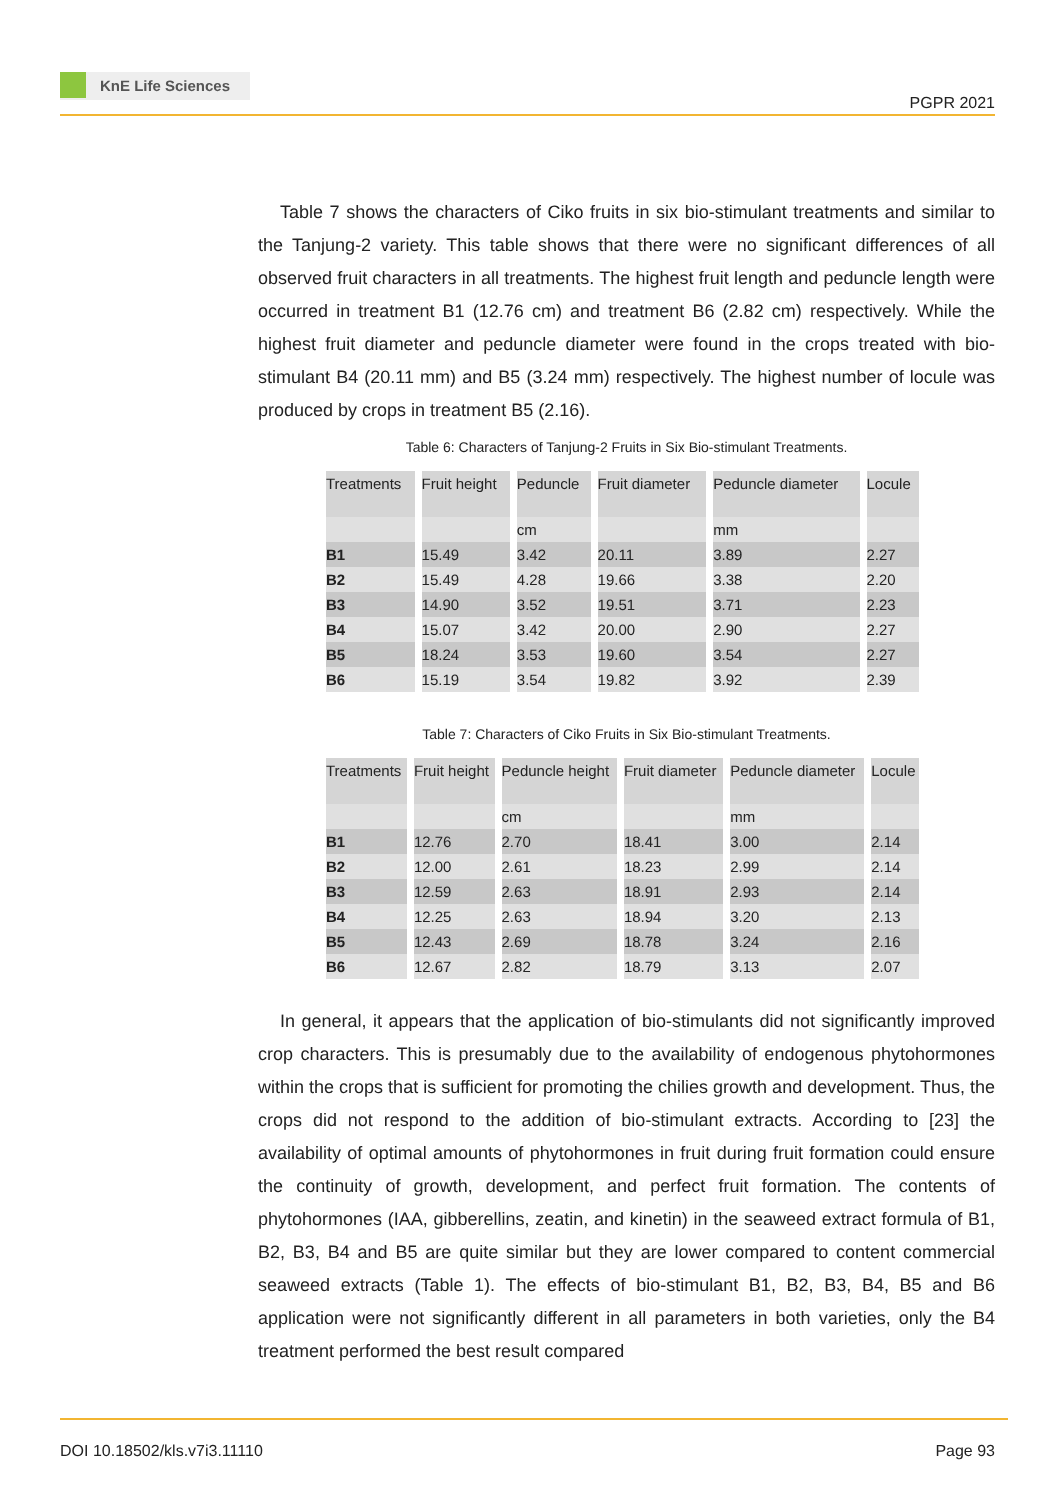KnE Life Sciences
PGPR 2021
Table 7 shows the characters of Ciko fruits in six bio-stimulant treatments and similar to the Tanjung-2 variety. This table shows that there were no significant differences of all observed fruit characters in all treatments. The highest fruit length and peduncle length were occurred in treatment B1 (12.76 cm) and treatment B6 (2.82 cm) respectively. While the highest fruit diameter and peduncle diameter were found in the crops treated with bio-stimulant B4 (20.11 mm) and B5 (3.24 mm) respectively. The highest number of locule was produced by crops in treatment B5 (2.16).
Table 6: Characters of Tanjung-2 Fruits in Six Bio-stimulant Treatments.
| Treatments | Fruit height | Peduncle | Fruit diameter | Peduncle diameter | Locule |
| --- | --- | --- | --- | --- | --- |
| | | cm | | mm | |
| B1 | 15.49 | 3.42 | 20.11 | 3.89 | 2.27 |
| B2 | 15.49 | 4.28 | 19.66 | 3.38 | 2.20 |
| B3 | 14.90 | 3.52 | 19.51 | 3.71 | 2.23 |
| B4 | 15.07 | 3.42 | 20.00 | 2.90 | 2.27 |
| B5 | 18.24 | 3.53 | 19.60 | 3.54 | 2.27 |
| B6 | 15.19 | 3.54 | 19.82 | 3.92 | 2.39 |
Table 7: Characters of Ciko Fruits in Six Bio-stimulant Treatments.
| Treatments | Fruit height | Peduncle height | Fruit diameter | Peduncle diameter | Locule |
| --- | --- | --- | --- | --- | --- |
| | | cm | | mm | |
| B1 | 12.76 | 2.70 | 18.41 | 3.00 | 2.14 |
| B2 | 12.00 | 2.61 | 18.23 | 2.99 | 2.14 |
| B3 | 12.59 | 2.63 | 18.91 | 2.93 | 2.14 |
| B4 | 12.25 | 2.63 | 18.94 | 3.20 | 2.13 |
| B5 | 12.43 | 2.69 | 18.78 | 3.24 | 2.16 |
| B6 | 12.67 | 2.82 | 18.79 | 3.13 | 2.07 |
In general, it appears that the application of bio-stimulants did not significantly improved crop characters. This is presumably due to the availability of endogenous phytohormones within the crops that is sufficient for promoting the chilies growth and development. Thus, the crops did not respond to the addition of bio-stimulant extracts. According to [23] the availability of optimal amounts of phytohormones in fruit during fruit formation could ensure the continuity of growth, development, and perfect fruit formation. The contents of phytohormones (IAA, gibberellins, zeatin, and kinetin) in the seaweed extract formula of B1, B2, B3, B4 and B5 are quite similar but they are lower compared to content commercial seaweed extracts (Table 1). The effects of bio-stimulant B1, B2, B3, B4, B5 and B6 application were not significantly different in all parameters in both varieties, only the B4 treatment performed the best result compared
DOI 10.18502/kls.v7i3.11110 Page 93